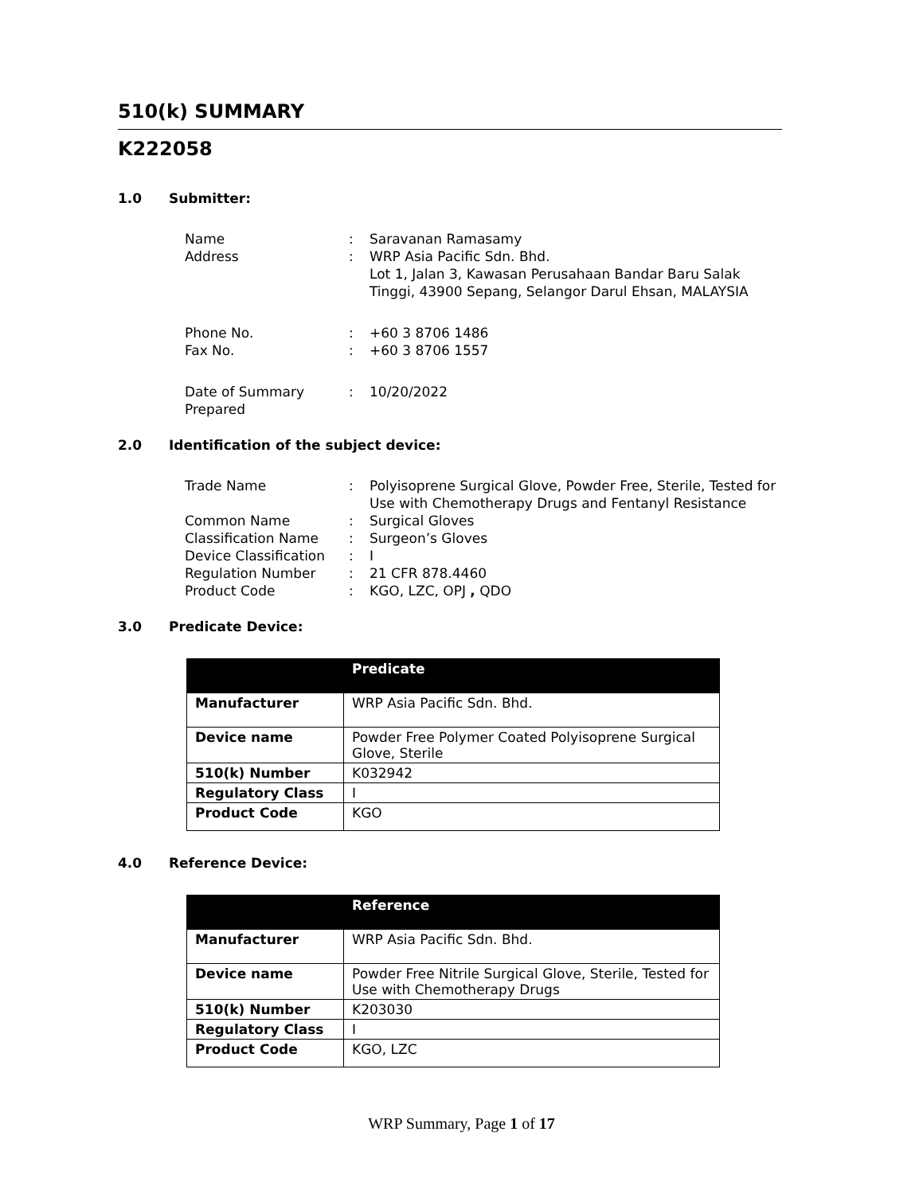510(k) SUMMARY
K222058
1.0 Submitter:
| Name | : | Saravanan Ramasamy |
| Address | : | WRP Asia Pacific Sdn. Bhd. Lot 1, Jalan 3, Kawasan Perusahaan Bandar Baru Salak Tinggi, 43900 Sepang, Selangor Darul Ehsan, MALAYSIA |
| Phone No. | : | +60 3 8706 1486 |
| Fax No. | : | +60 3 8706 1557 |
| Date of Summary Prepared | : | 10/20/2022 |
2.0 Identification of the subject device:
| Trade Name | : | Polyisoprene Surgical Glove, Powder Free, Sterile, Tested for Use with Chemotherapy Drugs and Fentanyl Resistance |
| Common Name | : | Surgical Gloves |
| Classification Name | : | Surgeon’s Gloves |
| Device Classification | : | I |
| Regulation Number | : | 21 CFR 878.4460 |
| Product Code | : | KGO, LZC, OPJ , QDO |
3.0 Predicate Device:
| | Predicate |
| --- | --- |
| Manufacturer | WRP Asia Pacific Sdn. Bhd. |
| Device name | Powder Free Polymer Coated Polyisoprene Surgical Glove, Sterile |
| 510(k) Number | K032942 |
| Regulatory Class | I |
| Product Code | KGO |
4.0 Reference Device:
| | Reference |
| --- | --- |
| Manufacturer | WRP Asia Pacific Sdn. Bhd. |
| Device name | Powder Free Nitrile Surgical Glove, Sterile, Tested for Use with Chemotherapy Drugs |
| 510(k) Number | K203030 |
| Regulatory Class | I |
| Product Code | KGO, LZC |
WRP Summary, Page 1 of 17